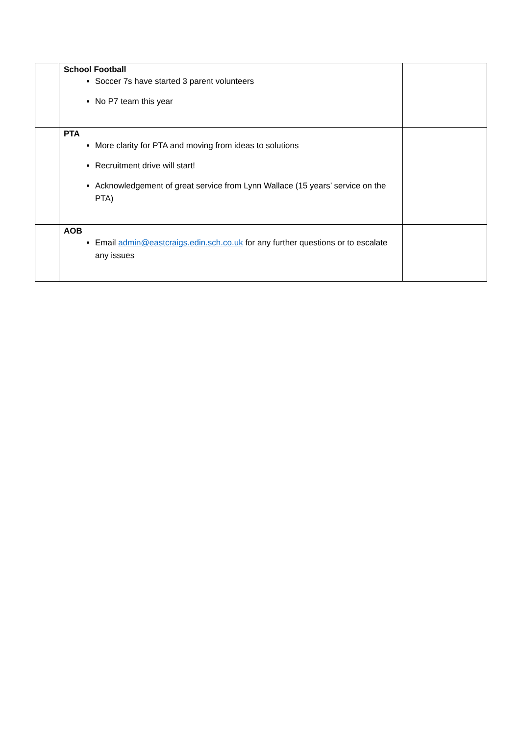| | School Football Soccer 7s have started 3 parent volunteers No P7 team this year | |
| | PTA More clarity for PTA and moving from ideas to solutions Recruitment drive will start! Acknowledgement of great service from Lynn Wallace (15 years’ service on the PTA) | |
| | AOB Email admin@eastcraigs.edin.sch.co.uk for any further questions or to escalate any issues | |